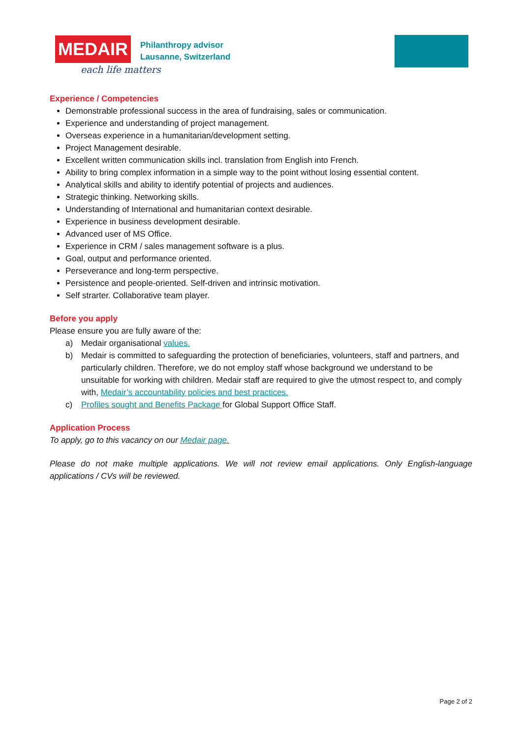MEDAIR
each life matters
Philanthropy advisor
Lausanne, Switzerland
Experience / Competencies
Demonstrable professional success in the area of fundraising, sales or communication.
Experience and understanding of project management.
Overseas experience in a humanitarian/development setting.
Project Management desirable.
Excellent written communication skills incl. translation from English into French.
Ability to bring complex information in a simple way to the point without losing essential content.
Analytical skills and ability to identify potential of projects and audiences.
Strategic thinking. Networking skills.
Understanding of International and humanitarian context desirable.
Experience in business development desirable.
Advanced user of MS Office.
Experience in CRM / sales management software is a plus.
Goal, output and performance oriented.
Perseverance and long-term perspective.
Persistence and people-oriented. Self-driven and intrinsic motivation.
Self strarter. Collaborative team player.
Before you apply
Please ensure you are fully aware of the:
a) Medair organisational values.
b) Medair is committed to safeguarding the protection of beneficiaries, volunteers, staff and partners, and particularly children. Therefore, we do not employ staff whose background we understand to be unsuitable for working with children. Medair staff are required to give the utmost respect to, and comply with, Medair’s accountability policies and best practices.
c) Profiles sought and Benefits Package for Global Support Office Staff.
Application Process
To apply, go to this vacancy on our Medair page.
Please do not make multiple applications. We will not review email applications. Only English-language applications / CVs will be reviewed.
Page 2 of 2